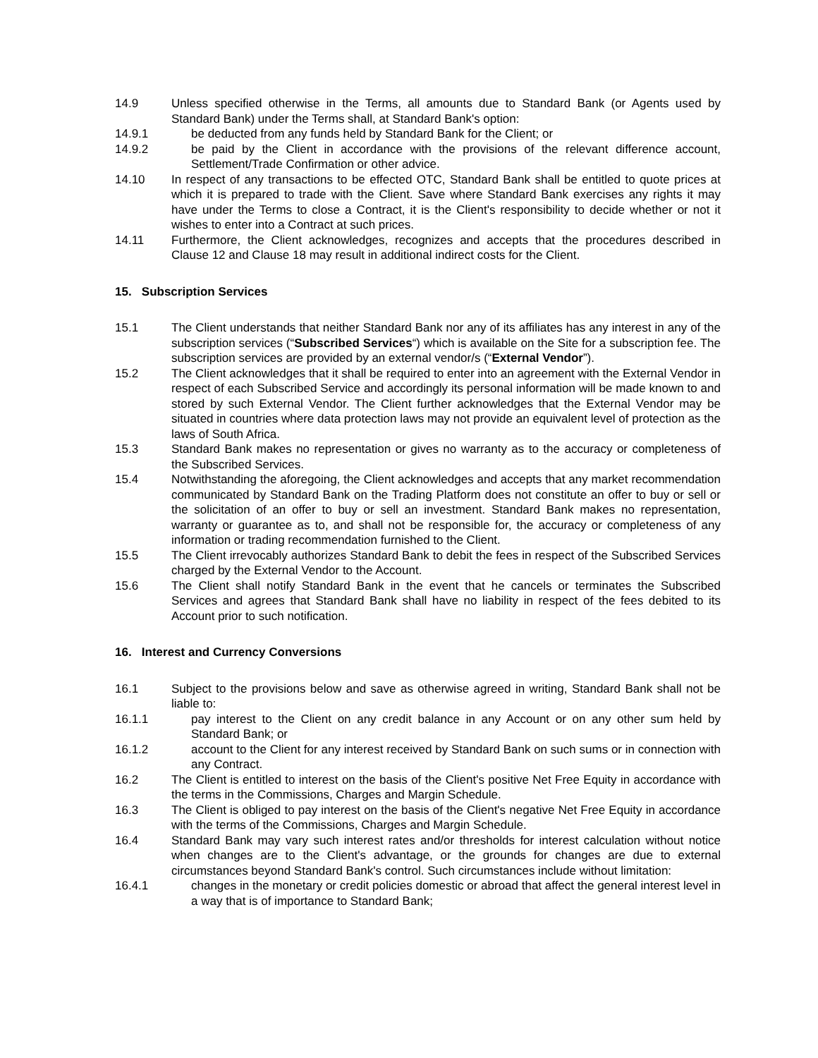14.9 Unless specified otherwise in the Terms, all amounts due to Standard Bank (or Agents used by Standard Bank) under the Terms shall, at Standard Bank's option:
14.9.1 be deducted from any funds held by Standard Bank for the Client; or
14.9.2 be paid by the Client in accordance with the provisions of the relevant difference account, Settlement/Trade Confirmation or other advice.
14.10 In respect of any transactions to be effected OTC, Standard Bank shall be entitled to quote prices at which it is prepared to trade with the Client. Save where Standard Bank exercises any rights it may have under the Terms to close a Contract, it is the Client's responsibility to decide whether or not it wishes to enter into a Contract at such prices.
14.11 Furthermore, the Client acknowledges, recognizes and accepts that the procedures described in Clause 12 and Clause 18 may result in additional indirect costs for the Client.
15. Subscription Services
15.1 The Client understands that neither Standard Bank nor any of its affiliates has any interest in any of the subscription services (“Subscribed Services“) which is available on the Site for a subscription fee. The subscription services are provided by an external vendor/s (“External Vendor”).
15.2 The Client acknowledges that it shall be required to enter into an agreement with the External Vendor in respect of each Subscribed Service and accordingly its personal information will be made known to and stored by such External Vendor. The Client further acknowledges that the External Vendor may be situated in countries where data protection laws may not provide an equivalent level of protection as the laws of South Africa.
15.3 Standard Bank makes no representation or gives no warranty as to the accuracy or completeness of the Subscribed Services.
15.4 Notwithstanding the aforegoing, the Client acknowledges and accepts that any market recommendation communicated by Standard Bank on the Trading Platform does not constitute an offer to buy or sell or the solicitation of an offer to buy or sell an investment. Standard Bank makes no representation, warranty or guarantee as to, and shall not be responsible for, the accuracy or completeness of any information or trading recommendation furnished to the Client.
15.5 The Client irrevocably authorizes Standard Bank to debit the fees in respect of the Subscribed Services charged by the External Vendor to the Account.
15.6 The Client shall notify Standard Bank in the event that he cancels or terminates the Subscribed Services and agrees that Standard Bank shall have no liability in respect of the fees debited to its Account prior to such notification.
16. Interest and Currency Conversions
16.1 Subject to the provisions below and save as otherwise agreed in writing, Standard Bank shall not be liable to:
16.1.1 pay interest to the Client on any credit balance in any Account or on any other sum held by Standard Bank; or
16.1.2 account to the Client for any interest received by Standard Bank on such sums or in connection with any Contract.
16.2 The Client is entitled to interest on the basis of the Client's positive Net Free Equity in accordance with the terms in the Commissions, Charges and Margin Schedule.
16.3 The Client is obliged to pay interest on the basis of the Client's negative Net Free Equity in accordance with the terms of the Commissions, Charges and Margin Schedule.
16.4 Standard Bank may vary such interest rates and/or thresholds for interest calculation without notice when changes are to the Client's advantage, or the grounds for changes are due to external circumstances beyond Standard Bank's control. Such circumstances include without limitation:
16.4.1 changes in the monetary or credit policies domestic or abroad that affect the general interest level in a way that is of importance to Standard Bank;